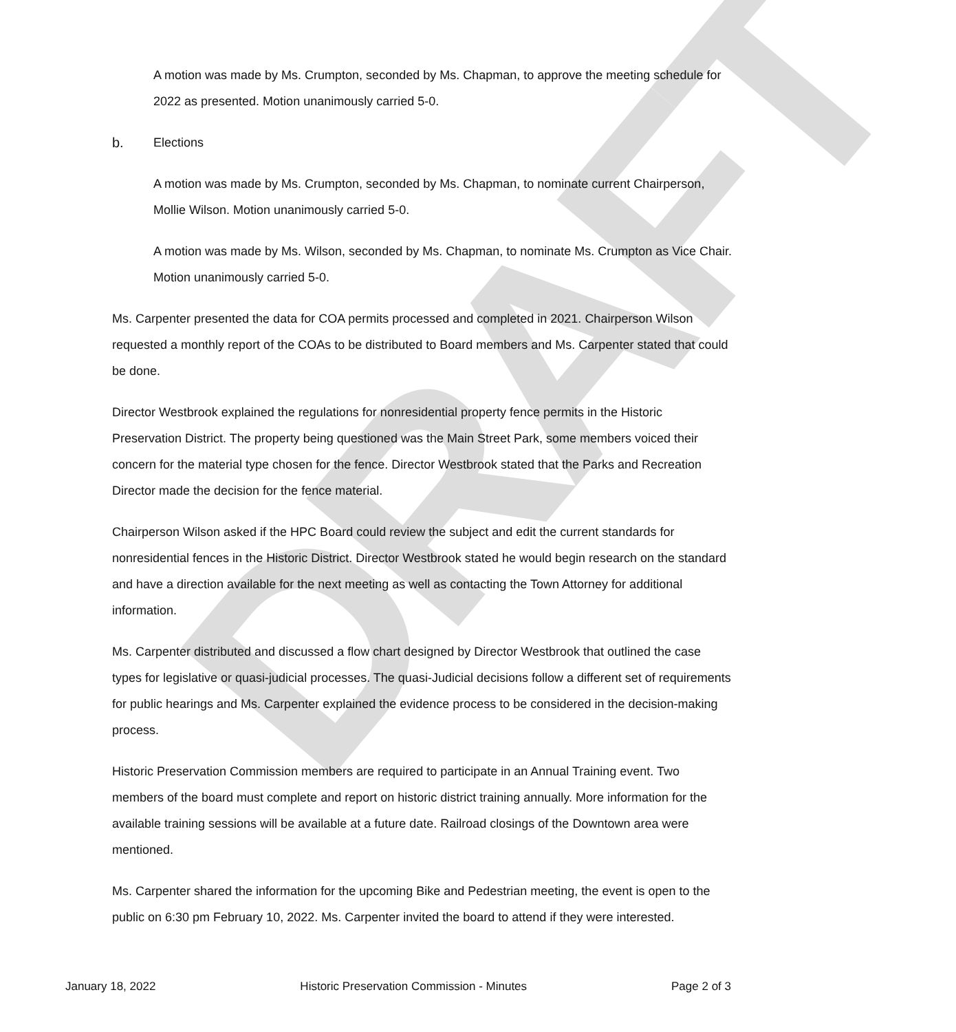DRAFT
A motion was made by Ms. Crumpton, seconded by Ms. Chapman, to approve the meeting schedule for 2022 as presented. Motion unanimously carried 5-0.
b. Elections
A motion was made by Ms. Crumpton, seconded by Ms. Chapman, to nominate current Chairperson, Mollie Wilson. Motion unanimously carried 5-0.
A motion was made by Ms. Wilson, seconded by Ms. Chapman, to nominate Ms. Crumpton as Vice Chair. Motion unanimously carried 5-0.
Ms. Carpenter presented the data for COA permits processed and completed in 2021. Chairperson Wilson requested a monthly report of the COAs to be distributed to Board members and Ms. Carpenter stated that could be done.
Director Westbrook explained the regulations for nonresidential property fence permits in the Historic Preservation District. The property being questioned was the Main Street Park, some members voiced their concern for the material type chosen for the fence. Director Westbrook stated that the Parks and Recreation Director made the decision for the fence material.
Chairperson Wilson asked if the HPC Board could review the subject and edit the current standards for nonresidential fences in the Historic District. Director Westbrook stated he would begin research on the standard and have a direction available for the next meeting as well as contacting the Town Attorney for additional information.
Ms. Carpenter distributed and discussed a flow chart designed by Director Westbrook that outlined the case types for legislative or quasi-judicial processes. The quasi-Judicial decisions follow a different set of requirements for public hearings and Ms. Carpenter explained the evidence process to be considered in the decision-making process.
Historic Preservation Commission members are required to participate in an Annual Training event. Two members of the board must complete and report on historic district training annually. More information for the available training sessions will be available at a future date. Railroad closings of the Downtown area were mentioned.
Ms. Carpenter shared the information for the upcoming Bike and Pedestrian meeting, the event is open to the public on 6:30 pm February 10, 2022. Ms. Carpenter invited the board to attend if they were interested.
January 18, 2022 Historic Preservation Commission - Minutes Page 2 of 3